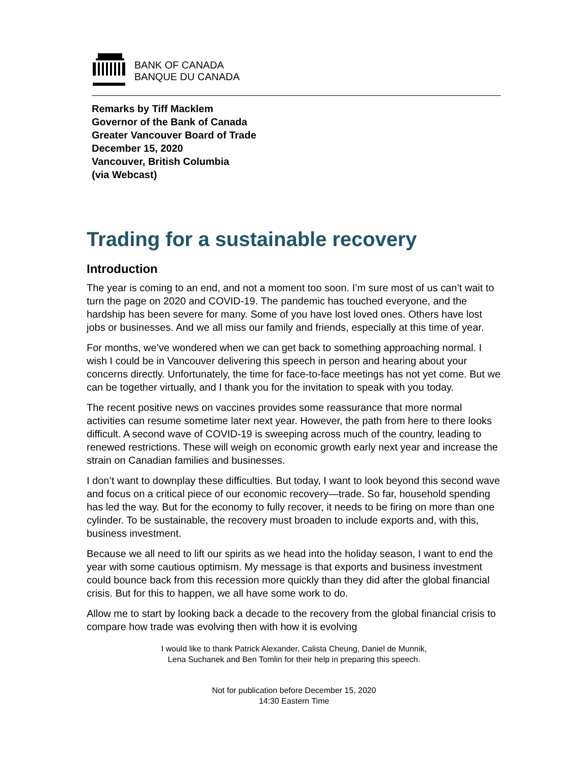BANK OF CANADA
BANQUE DU CANADA
Remarks by Tiff Macklem
Governor of the Bank of Canada
Greater Vancouver Board of Trade
December 15, 2020
Vancouver, British Columbia
(via Webcast)
Trading for a sustainable recovery
Introduction
The year is coming to an end, and not a moment too soon. I’m sure most of us can’t wait to turn the page on 2020 and COVID-19. The pandemic has touched everyone, and the hardship has been severe for many. Some of you have lost loved ones. Others have lost jobs or businesses. And we all miss our family and friends, especially at this time of year.
For months, we’ve wondered when we can get back to something approaching normal. I wish I could be in Vancouver delivering this speech in person and hearing about your concerns directly. Unfortunately, the time for face-to-face meetings has not yet come. But we can be together virtually, and I thank you for the invitation to speak with you today.
The recent positive news on vaccines provides some reassurance that more normal activities can resume sometime later next year. However, the path from here to there looks difficult. A second wave of COVID-19 is sweeping across much of the country, leading to renewed restrictions. These will weigh on economic growth early next year and increase the strain on Canadian families and businesses.
I don’t want to downplay these difficulties. But today, I want to look beyond this second wave and focus on a critical piece of our economic recovery—trade. So far, household spending has led the way. But for the economy to fully recover, it needs to be firing on more than one cylinder. To be sustainable, the recovery must broaden to include exports and, with this, business investment.
Because we all need to lift our spirits as we head into the holiday season, I want to end the year with some cautious optimism. My message is that exports and business investment could bounce back from this recession more quickly than they did after the global financial crisis. But for this to happen, we all have some work to do.
Allow me to start by looking back a decade to the recovery from the global financial crisis to compare how trade was evolving then with how it is evolving
I would like to thank Patrick Alexander, Calista Cheung, Daniel de Munnik,
Lena Suchanek and Ben Tomlin for their help in preparing this speech.
Not for publication before December 15, 2020
14:30 Eastern Time